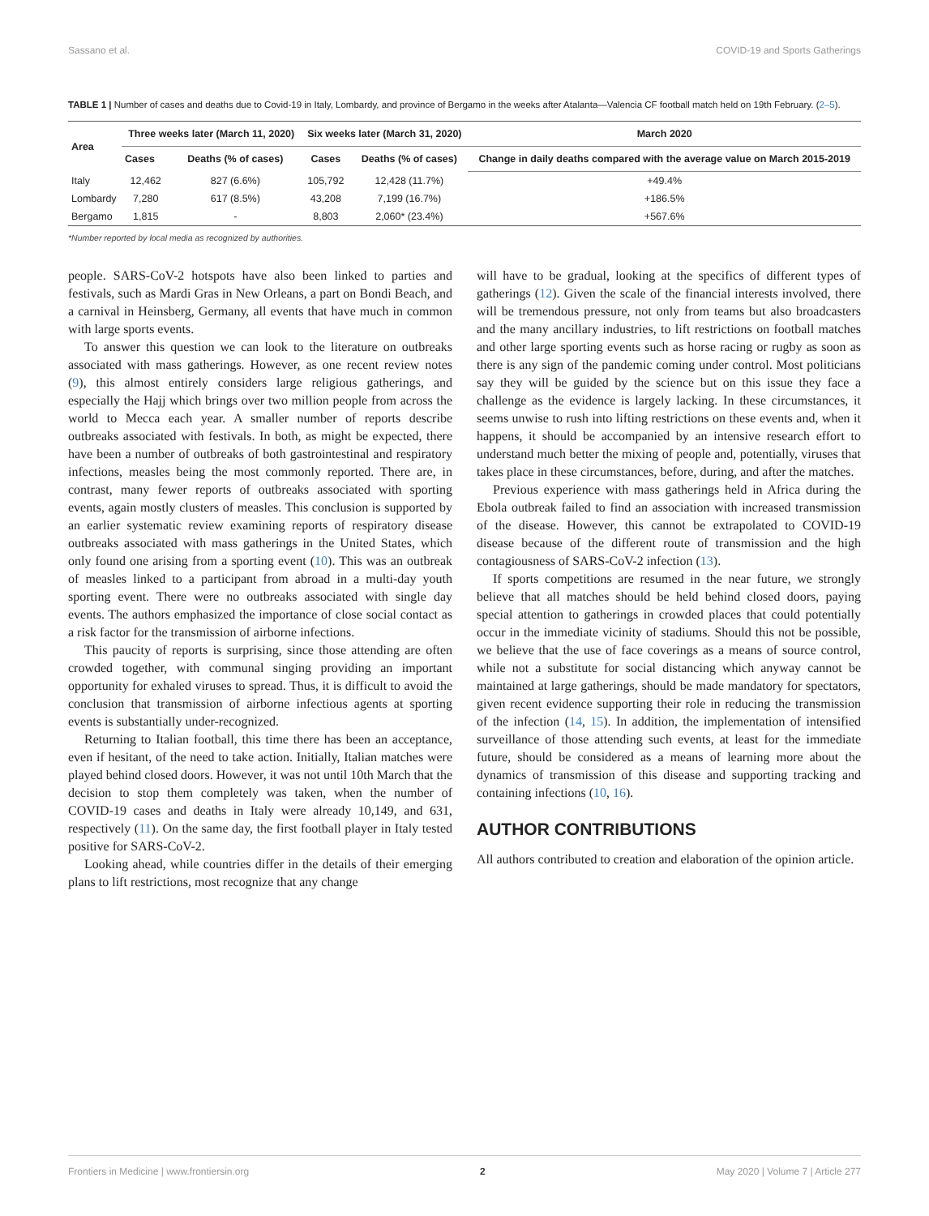Sassano et al. COVID-19 and Sports Gatherings
TABLE 1 | Number of cases and deaths due to Covid-19 in Italy, Lombardy, and province of Bergamo in the weeks after Atalanta—Valencia CF football match held on 19th February. (2–5).
| Area | Three weeks later (March 11, 2020) | | Six weeks later (March 31, 2020) | | March 2020 |
| --- | --- | --- | --- | --- | --- |
| | Cases | Deaths (% of cases) | Cases | Deaths (% of cases) | Change in daily deaths compared with the average value on March 2015-2019 |
| Italy | 12,462 | 827 (6.6%) | 105,792 | 12,428 (11.7%) | +49.4% |
| Lombardy | 7,280 | 617 (8.5%) | 43,208 | 7,199 (16.7%) | +186.5% |
| Bergamo | 1,815 | - | 8,803 | 2,060* (23.4%) | +567.6% |
*Number reported by local media as recognized by authorities.
people. SARS-CoV-2 hotspots have also been linked to parties and festivals, such as Mardi Gras in New Orleans, a part on Bondi Beach, and a carnival in Heinsberg, Germany, all events that have much in common with large sports events.
To answer this question we can look to the literature on outbreaks associated with mass gatherings. However, as one recent review notes (9), this almost entirely considers large religious gatherings, and especially the Hajj which brings over two million people from across the world to Mecca each year. A smaller number of reports describe outbreaks associated with festivals. In both, as might be expected, there have been a number of outbreaks of both gastrointestinal and respiratory infections, measles being the most commonly reported. There are, in contrast, many fewer reports of outbreaks associated with sporting events, again mostly clusters of measles. This conclusion is supported by an earlier systematic review examining reports of respiratory disease outbreaks associated with mass gatherings in the United States, which only found one arising from a sporting event (10). This was an outbreak of measles linked to a participant from abroad in a multi-day youth sporting event. There were no outbreaks associated with single day events. The authors emphasized the importance of close social contact as a risk factor for the transmission of airborne infections.
This paucity of reports is surprising, since those attending are often crowded together, with communal singing providing an important opportunity for exhaled viruses to spread. Thus, it is difficult to avoid the conclusion that transmission of airborne infectious agents at sporting events is substantially under-recognized.
Returning to Italian football, this time there has been an acceptance, even if hesitant, of the need to take action. Initially, Italian matches were played behind closed doors. However, it was not until 10th March that the decision to stop them completely was taken, when the number of COVID-19 cases and deaths in Italy were already 10,149, and 631, respectively (11). On the same day, the first football player in Italy tested positive for SARS-CoV-2.
Looking ahead, while countries differ in the details of their emerging plans to lift restrictions, most recognize that any change
will have to be gradual, looking at the specifics of different types of gatherings (12). Given the scale of the financial interests involved, there will be tremendous pressure, not only from teams but also broadcasters and the many ancillary industries, to lift restrictions on football matches and other large sporting events such as horse racing or rugby as soon as there is any sign of the pandemic coming under control. Most politicians say they will be guided by the science but on this issue they face a challenge as the evidence is largely lacking. In these circumstances, it seems unwise to rush into lifting restrictions on these events and, when it happens, it should be accompanied by an intensive research effort to understand much better the mixing of people and, potentially, viruses that takes place in these circumstances, before, during, and after the matches.
Previous experience with mass gatherings held in Africa during the Ebola outbreak failed to find an association with increased transmission of the disease. However, this cannot be extrapolated to COVID-19 disease because of the different route of transmission and the high contagiousness of SARS-CoV-2 infection (13).
If sports competitions are resumed in the near future, we strongly believe that all matches should be held behind closed doors, paying special attention to gatherings in crowded places that could potentially occur in the immediate vicinity of stadiums. Should this not be possible, we believe that the use of face coverings as a means of source control, while not a substitute for social distancing which anyway cannot be maintained at large gatherings, should be made mandatory for spectators, given recent evidence supporting their role in reducing the transmission of the infection (14, 15). In addition, the implementation of intensified surveillance of those attending such events, at least for the immediate future, should be considered as a means of learning more about the dynamics of transmission of this disease and supporting tracking and containing infections (10, 16).
AUTHOR CONTRIBUTIONS
All authors contributed to creation and elaboration of the opinion article.
Frontiers in Medicine | www.frontiersin.org 2 May 2020 | Volume 7 | Article 277